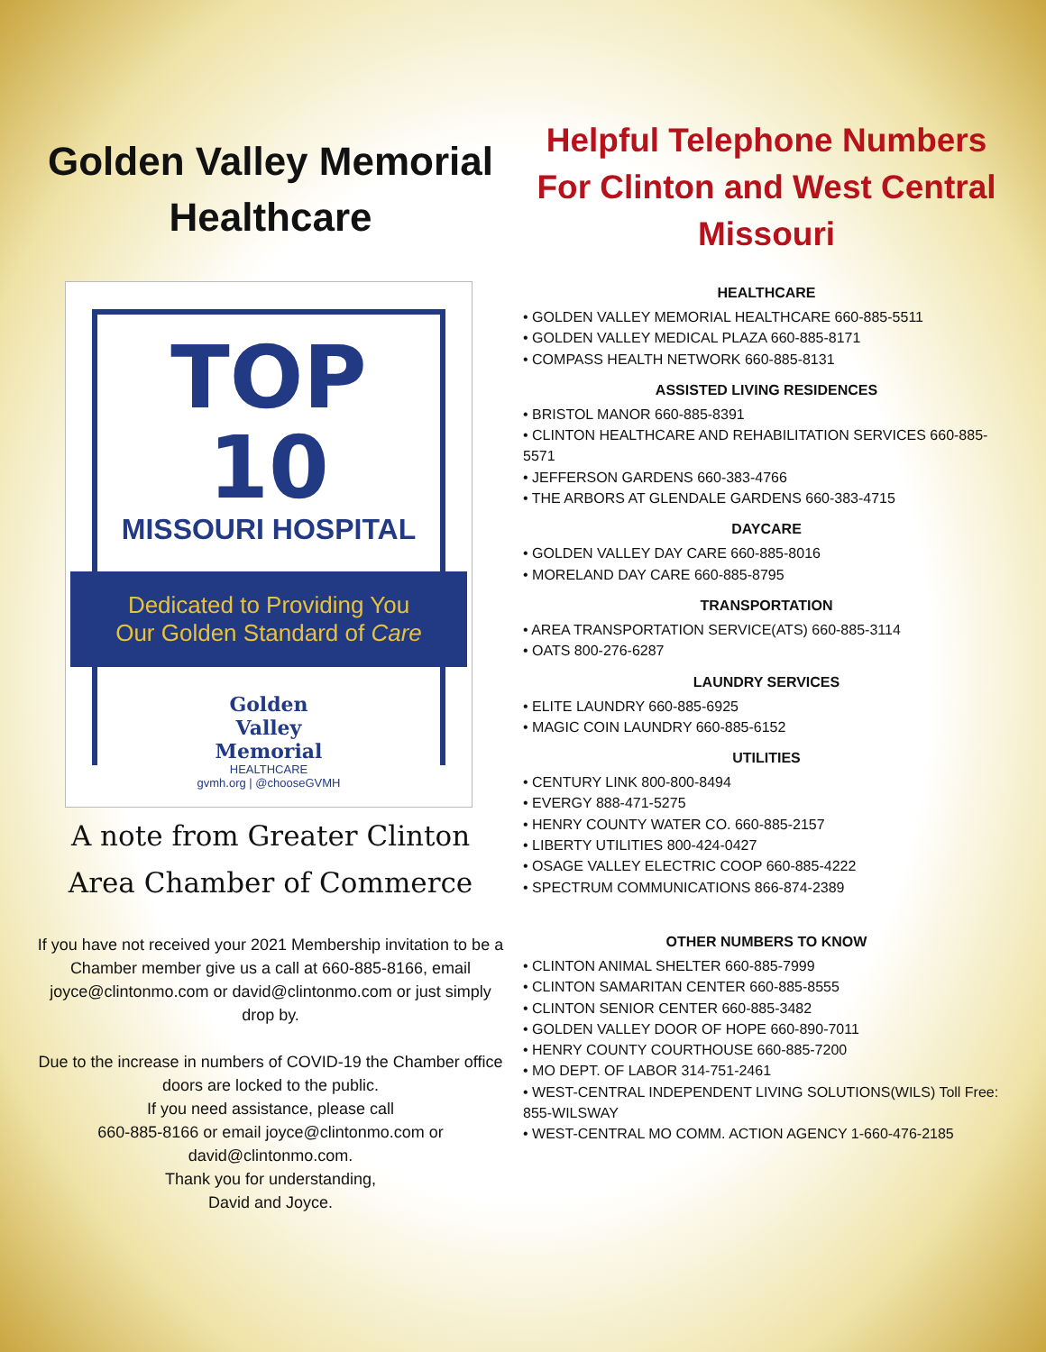Golden Valley Memorial Healthcare
TOP 10
MISSOURI HOSPITAL
Dedicated to Providing You
Our Golden Standard of Care
Golden
Valley
Memorial
HEALTHCARE
gvmh.org | @chooseGVMH
A note from Greater Clinton Area Chamber of Commerce
If you have not received your 2021 Membership invitation to be a Chamber member give us a call at 660-885-8166, email joyce@clintonmo.com or david@clintonmo.com or just simply drop by.
Due to the increase in numbers of COVID-19 the Chamber office doors are locked to the public.
If you need assistance, please call
660-885-8166 or email joyce@clintonmo.com or david@clintonmo.com.
Thank you for understanding,
David and Joyce.
Helpful Telephone Numbers For Clinton and West Central Missouri
HEALTHCARE
• GOLDEN VALLEY MEMORIAL HEALTHCARE 660-885-5511
• GOLDEN VALLEY MEDICAL PLAZA 660-885-8171
• COMPASS HEALTH NETWORK 660-885-8131
ASSISTED LIVING RESIDENCES
• BRISTOL MANOR 660-885-8391
• CLINTON HEALTHCARE AND REHABILITATION SERVICES 660-885-5571
• JEFFERSON GARDENS 660-383-4766
• THE ARBORS AT GLENDALE GARDENS 660-383-4715
DAYCARE
• GOLDEN VALLEY DAY CARE 660-885-8016
• MORELAND DAY CARE 660-885-8795
TRANSPORTATION
• AREA TRANSPORTATION SERVICE(ATS) 660-885-3114
• OATS 800-276-6287
LAUNDRY SERVICES
• ELITE LAUNDRY 660-885-6925
• MAGIC COIN LAUNDRY 660-885-6152
UTILITIES
• CENTURY LINK 800-800-8494
• EVERGY 888-471-5275
• HENRY COUNTY WATER CO. 660-885-2157
• LIBERTY UTILITIES 800-424-0427
• OSAGE VALLEY ELECTRIC COOP 660-885-4222
• SPECTRUM COMMUNICATIONS 866-874-2389
OTHER NUMBERS TO KNOW
• CLINTON ANIMAL SHELTER 660-885-7999
• CLINTON SAMARITAN CENTER 660-885-8555
• CLINTON SENIOR CENTER 660-885-3482
• GOLDEN VALLEY DOOR OF HOPE 660-890-7011
• HENRY COUNTY COURTHOUSE 660-885-7200
• MO DEPT. OF LABOR 314-751-2461
• WEST-CENTRAL INDEPENDENT LIVING SOLUTIONS(WILS) Toll Free: 855-WILSWAY
• WEST-CENTRAL MO COMM. ACTION AGENCY 1-660-476-2185